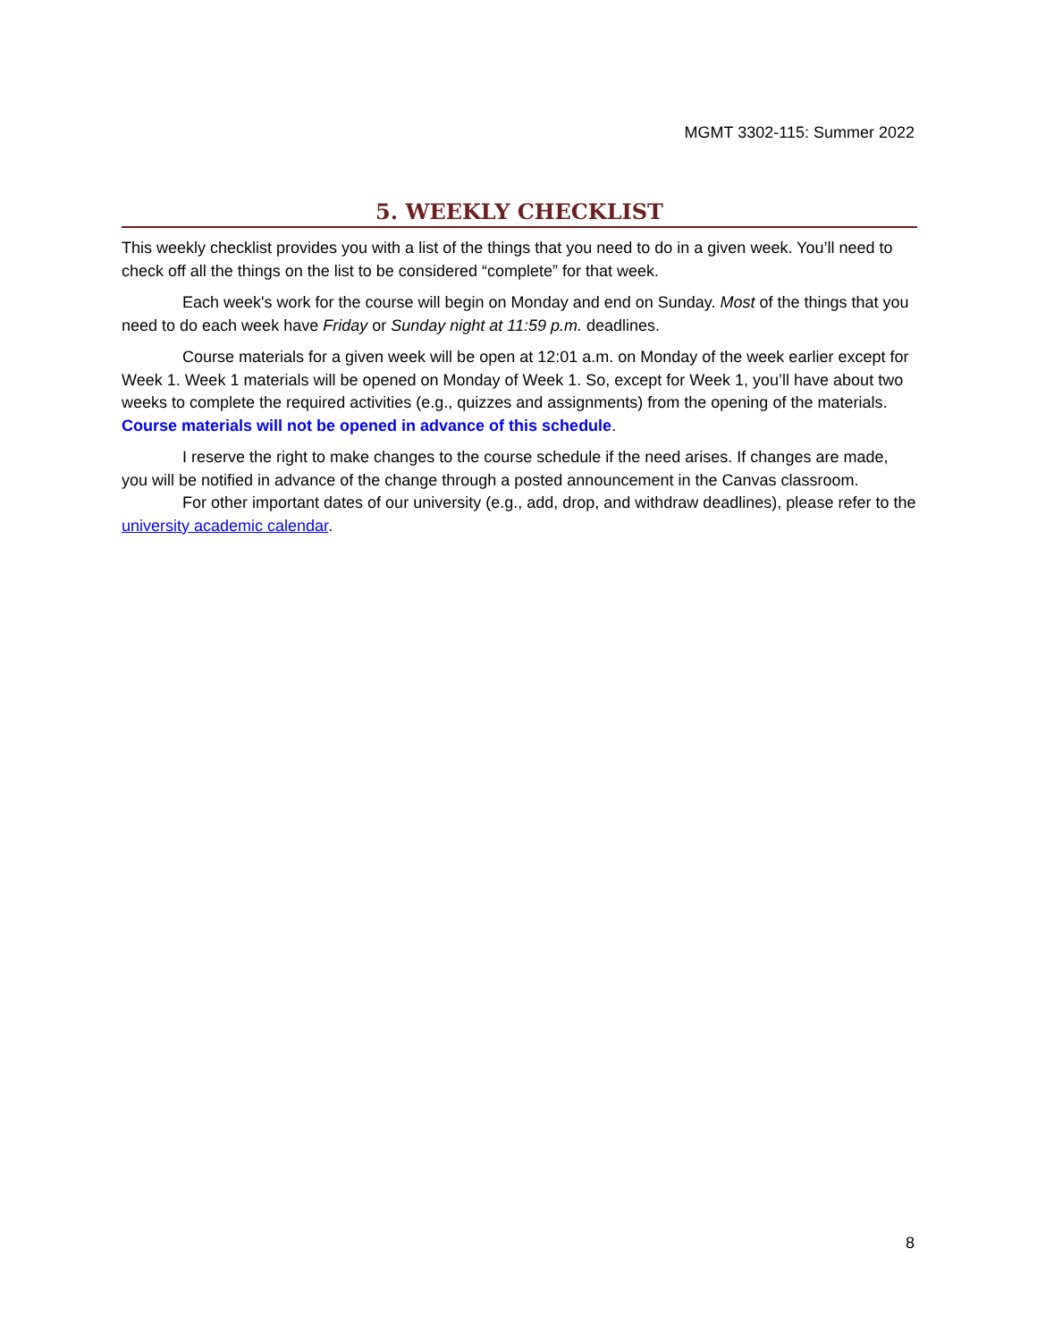MGMT 3302-115: Summer 2022
5. WEEKLY CHECKLIST
This weekly checklist provides you with a list of the things that you need to do in a given week. You’ll need to check off all the things on the list to be considered “complete” for that week.
Each week's work for the course will begin on Monday and end on Sunday. Most of the things that you need to do each week have Friday or Sunday night at 11:59 p.m. deadlines.
Course materials for a given week will be open at 12:01 a.m. on Monday of the week earlier except for Week 1. Week 1 materials will be opened on Monday of Week 1. So, except for Week 1, you’ll have about two weeks to complete the required activities (e.g., quizzes and assignments) from the opening of the materials. Course materials will not be opened in advance of this schedule.
I reserve the right to make changes to the course schedule if the need arises. If changes are made, you will be notified in advance of the change through a posted announcement in the Canvas classroom.
For other important dates of our university (e.g., add, drop, and withdraw deadlines), please refer to the university academic calendar.
8